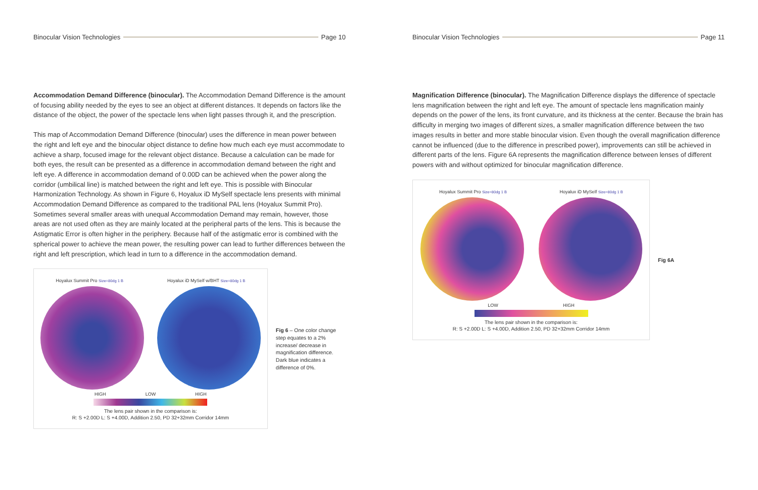Binocular Vision Technologies Page 10
Accommodation Demand Difference (binocular). The Accommodation Demand Difference is the amount of focusing ability needed by the eyes to see an object at different distances. It depends on factors like the distance of the object, the power of the spectacle lens when light passes through it, and the prescription.
This map of Accommodation Demand Difference (binocular) uses the difference in mean power between the right and left eye and the binocular object distance to define how much each eye must accommodate to achieve a sharp, focused image for the relevant object distance. Because a calculation can be made for both eyes, the result can be presented as a difference in accommodation demand between the right and left eye. A difference in accommodation demand of 0.00D can be achieved when the power along the corridor (umbilical line) is matched between the right and left eye. This is possible with Binocular Harmonization Technology. As shown in Figure 6, Hoyalux iD MySelf spectacle lens presents with minimal Accommodation Demand Difference as compared to the traditional PAL lens (Hoyalux Summit Pro). Sometimes several smaller areas with unequal Accommodation Demand may remain, however, those areas are not used often as they are mainly located at the peripheral parts of the lens. This is because the Astigmatic Error is often higher in the periphery. Because half of the astigmatic error is combined with the spherical power to achieve the mean power, the resulting power can lead to further differences between the right and left prescription, which lead in turn to a difference in the accommodation demand.
Hoyalux Summit Pro Size=80dg 1 B Hoyalux iD MySelf w/BHT Size=80dg 1 B
HIGH LOW HIGH
The lens pair shown in the comparison is:
R: S +2.00D L: S +4.00D, Addition 2.50, PD 32+32mm Corridor 14mm
Fig 6 – One color change step equates to a 2% increase/ decrease in magnification difference. Dark blue indicates a difference of 0%.
Binocular Vision Technologies Page 11
Magnification Difference (binocular). The Magnification Difference displays the difference of spectacle lens magnification between the right and left eye. The amount of spectacle lens magnification mainly depends on the power of the lens, its front curvature, and its thickness at the center. Because the brain has difficulty in merging two images of different sizes, a smaller magnification difference between the two images results in better and more stable binocular vision. Even though the overall magnification difference cannot be influenced (due to the difference in prescribed power), improvements can still be achieved in different parts of the lens. Figure 6A represents the magnification difference between lenses of different powers with and without optimized for binocular magnification difference.
Hoyalux Summit Pro Size=80dg 1 B Hoyalux iD MySelf Size=80dg 1 B
LOW HIGH
The lens pair shown in the comparison is:
R: S +2.00D L: S +4.00D, Addition 2.50, PD 32+32mm Corridor 14mm
Fig 6A